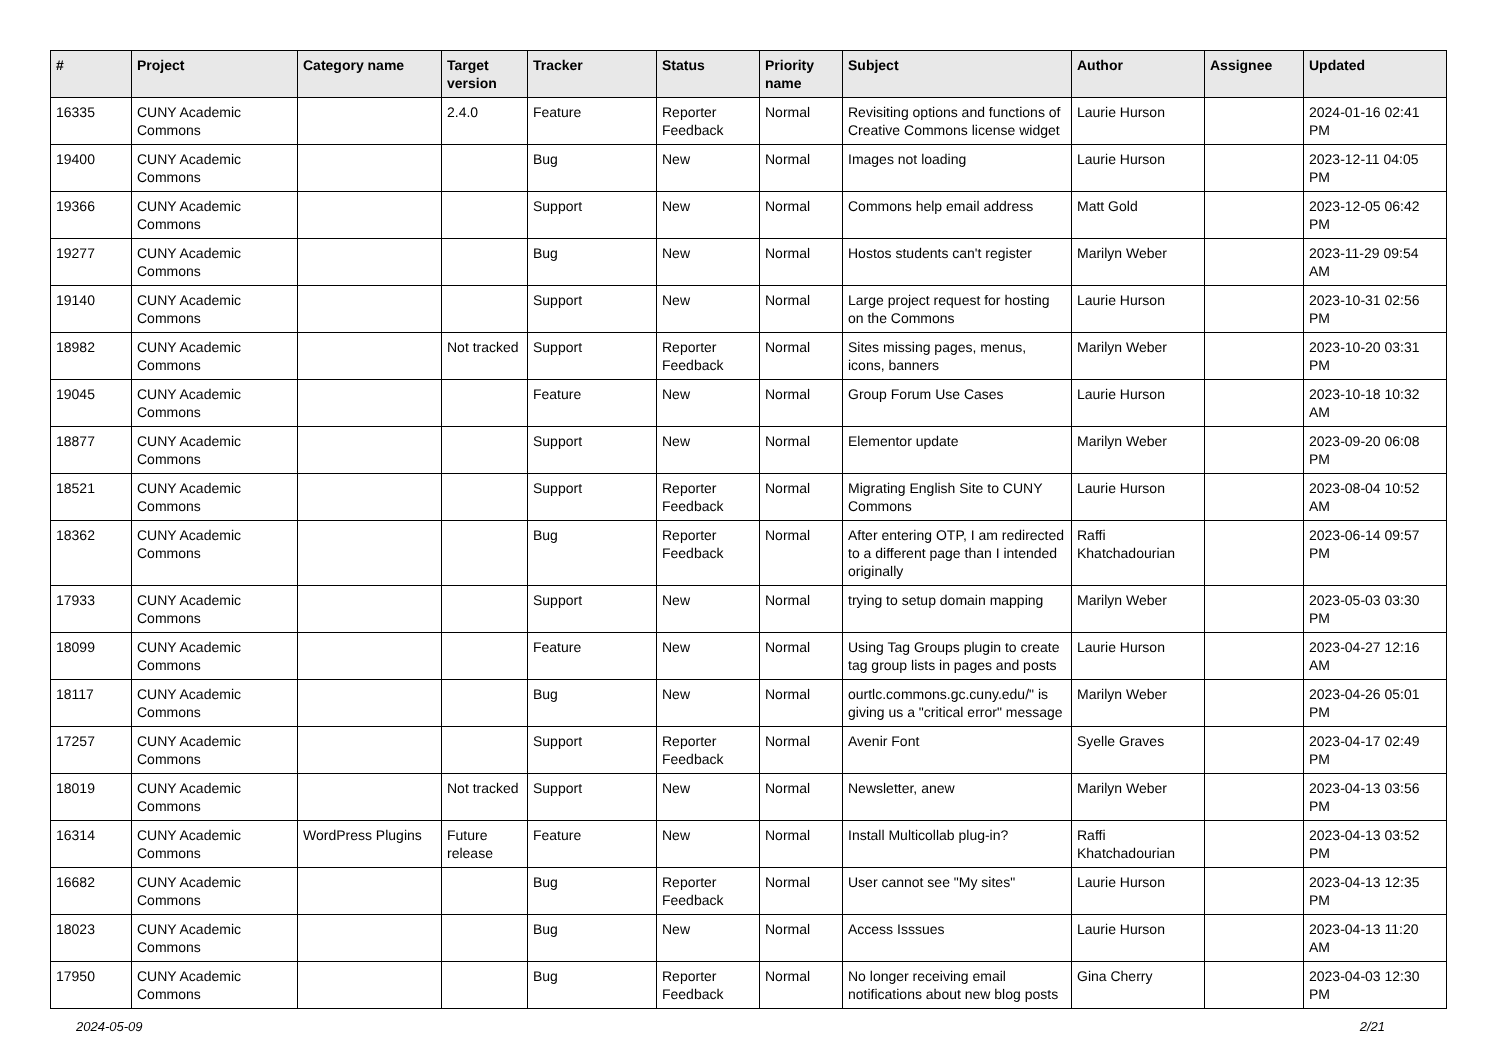| # | Project | Category name | Target version | Tracker | Status | Priority name | Subject | Author | Assignee | Updated |
| --- | --- | --- | --- | --- | --- | --- | --- | --- | --- | --- |
| 16335 | CUNY Academic Commons | | 2.4.0 | Feature | Reporter Feedback | Normal | Revisiting options and functions of Creative Commons license widget | Laurie Hurson | | 2024-01-16 02:41 PM |
| 19400 | CUNY Academic Commons | | | Bug | New | Normal | Images not loading | Laurie Hurson | | 2023-12-11 04:05 PM |
| 19366 | CUNY Academic Commons | | | Support | New | Normal | Commons help email address | Matt Gold | | 2023-12-05 06:42 PM |
| 19277 | CUNY Academic Commons | | | Bug | New | Normal | Hostos students can't register | Marilyn Weber | | 2023-11-29 09:54 AM |
| 19140 | CUNY Academic Commons | | | Support | New | Normal | Large project request for hosting on the Commons | Laurie Hurson | | 2023-10-31 02:56 PM |
| 18982 | CUNY Academic Commons | | Not tracked | Support | Reporter Feedback | Normal | Sites missing pages, menus, icons, banners | Marilyn Weber | | 2023-10-20 03:31 PM |
| 19045 | CUNY Academic Commons | | | Feature | New | Normal | Group Forum Use Cases | Laurie Hurson | | 2023-10-18 10:32 AM |
| 18877 | CUNY Academic Commons | | | Support | New | Normal | Elementor update | Marilyn Weber | | 2023-09-20 06:08 PM |
| 18521 | CUNY Academic Commons | | | Support | Reporter Feedback | Normal | Migrating English Site to CUNY Commons | Laurie Hurson | | 2023-08-04 10:52 AM |
| 18362 | CUNY Academic Commons | | | Bug | Reporter Feedback | Normal | After entering OTP, I am redirected to a different page than I intended originally | Raffi Khatchadourian | | 2023-06-14 09:57 PM |
| 17933 | CUNY Academic Commons | | | Support | New | Normal | trying to setup domain mapping | Marilyn Weber | | 2023-05-03 03:30 PM |
| 18099 | CUNY Academic Commons | | | Feature | New | Normal | Using Tag Groups plugin to create tag group lists in pages and posts | Laurie Hurson | | 2023-04-27 12:16 AM |
| 18117 | CUNY Academic Commons | | | Bug | New | Normal | ourtlc.commons.gc.cuny.edu/" is giving us a "critical error" message | Marilyn Weber | | 2023-04-26 05:01 PM |
| 17257 | CUNY Academic Commons | | | Support | Reporter Feedback | Normal | Avenir Font | Syelle Graves | | 2023-04-17 02:49 PM |
| 18019 | CUNY Academic Commons | | Not tracked | Support | New | Normal | Newsletter, anew | Marilyn Weber | | 2023-04-13 03:56 PM |
| 16314 | CUNY Academic Commons | WordPress Plugins | Future release | Feature | New | Normal | Install Multicollab plug-in? | Raffi Khatchadourian | | 2023-04-13 03:52 PM |
| 16682 | CUNY Academic Commons | | | Bug | Reporter Feedback | Normal | User cannot see "My sites" | Laurie Hurson | | 2023-04-13 12:35 PM |
| 18023 | CUNY Academic Commons | | | Bug | New | Normal | Access Isssues | Laurie Hurson | | 2023-04-13 11:20 AM |
| 17950 | CUNY Academic Commons | | | Bug | Reporter Feedback | Normal | No longer receiving email notifications about new blog posts | Gina Cherry | | 2023-04-03 12:30 PM |
2024-05-09 2/21